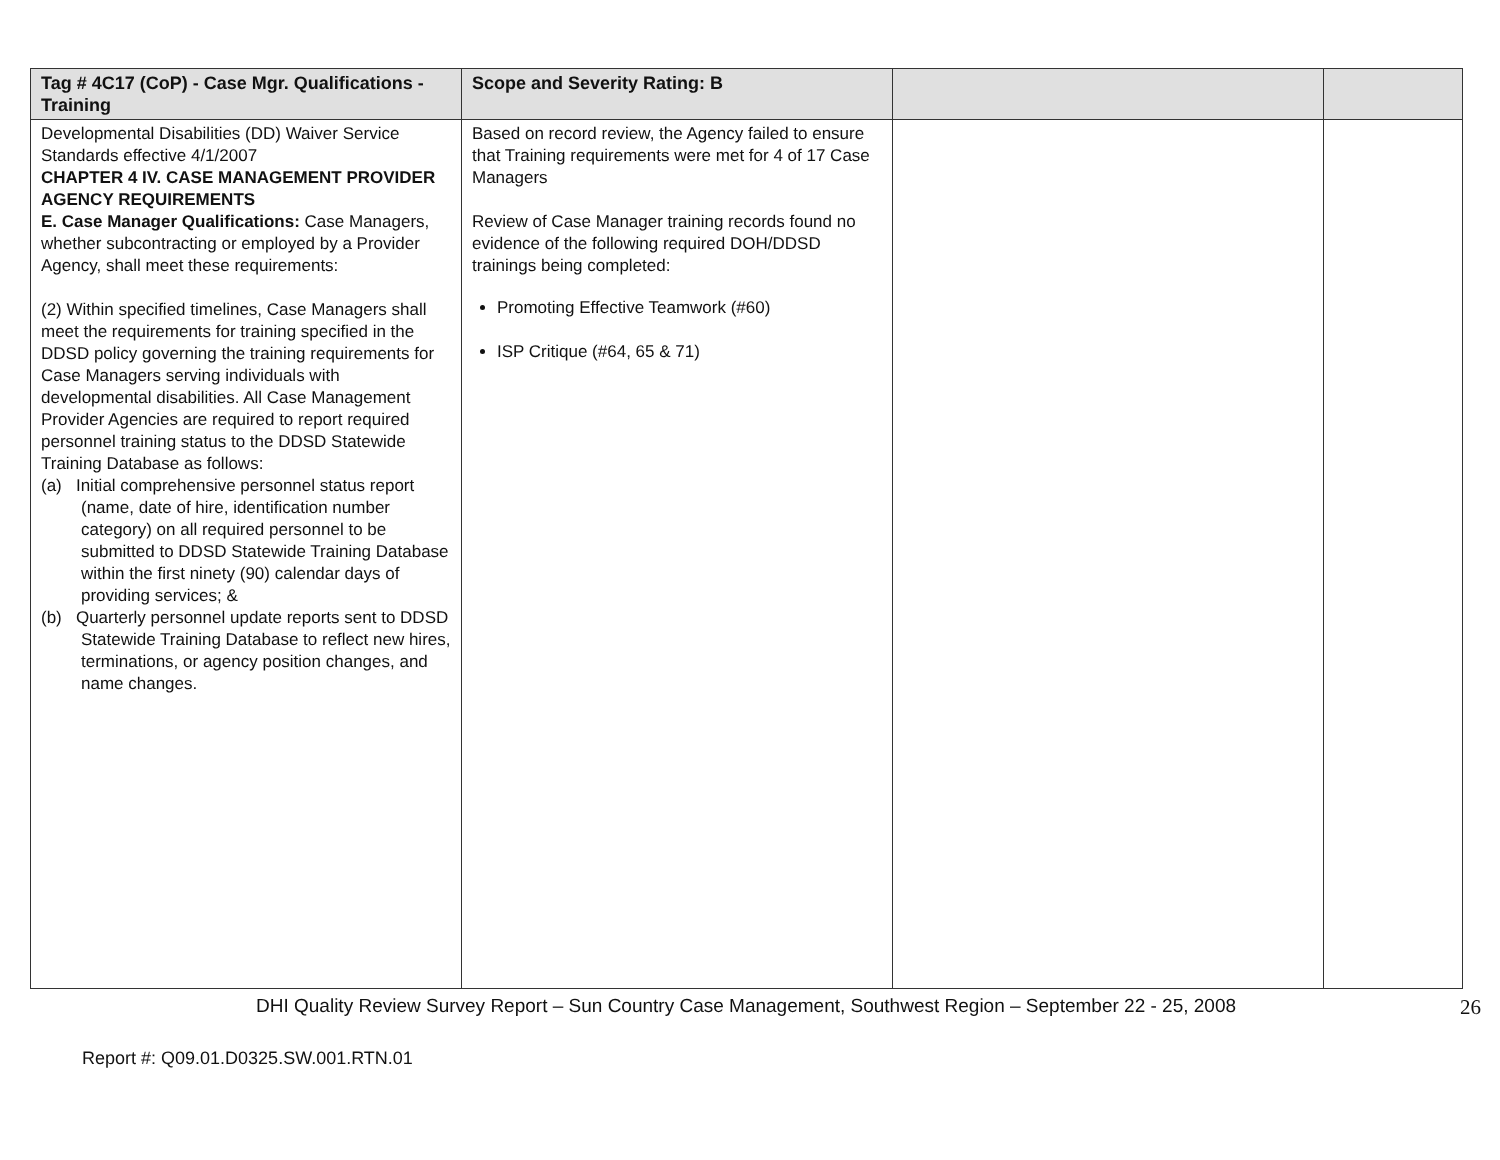| Tag # 4C17 (CoP) - Case Mgr. Qualifications - Training | Scope and Severity Rating: B | | |
| --- | --- | --- | --- |
| Developmental Disabilities (DD) Waiver Service Standards effective 4/1/2007 CHAPTER 4 IV. CASE MANAGEMENT PROVIDER AGENCY REQUIREMENTS E. Case Manager Qualifications: Case Managers, whether subcontracting or employed by a Provider Agency, shall meet these requirements: (2) Within specified timelines, Case Managers shall meet the requirements for training specified in the DDSD policy governing the training requirements for Case Managers serving individuals with developmental disabilities. All Case Management Provider Agencies are required to report required personnel training status to the DDSD Statewide Training Database as follows: (a) Initial comprehensive personnel status report (name, date of hire, identification number category) on all required personnel to be submitted to DDSD Statewide Training Database within the first ninety (90) calendar days of providing services; & (b) Quarterly personnel update reports sent to DDSD Statewide Training Database to reflect new hires, terminations, or agency position changes, and name changes. | Based on record review, the Agency failed to ensure that Training requirements were met for 4 of 17 Case Managers Review of Case Manager training records found no evidence of the following required DOH/DDSD trainings being completed: Promoting Effective Teamwork (#60) ISP Critique (#64, 65 & 71) | | |
DHI Quality Review Survey Report – Sun Country Case Management, Southwest Region – September 22 - 25, 2008 26
Report #: Q09.01.D0325.SW.001.RTN.01